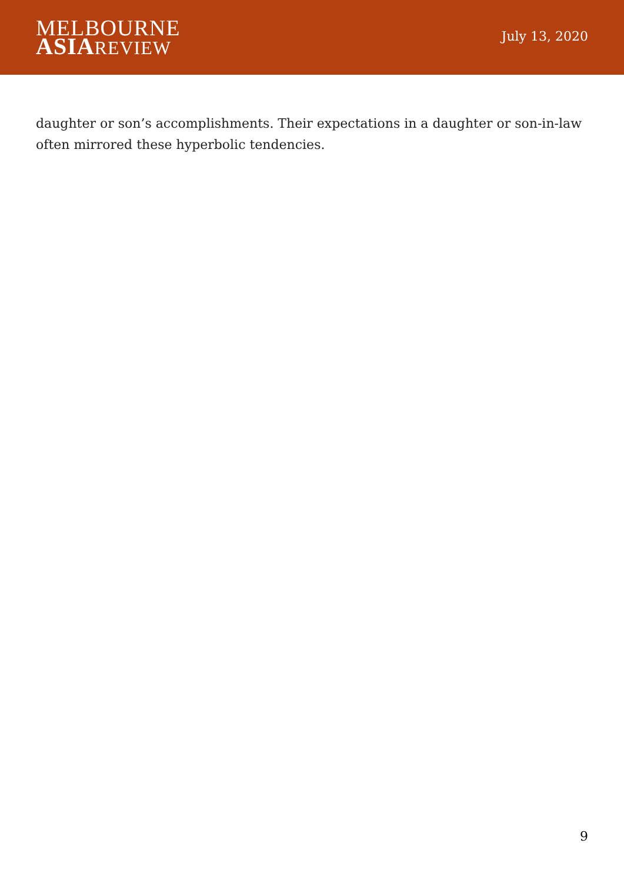MELBOURNE
ASIA REVIEW
July 13, 2020
daughter or son’s accomplishments. Their expectations in a daughter or son-in-law often mirrored these hyperbolic tendencies.
9